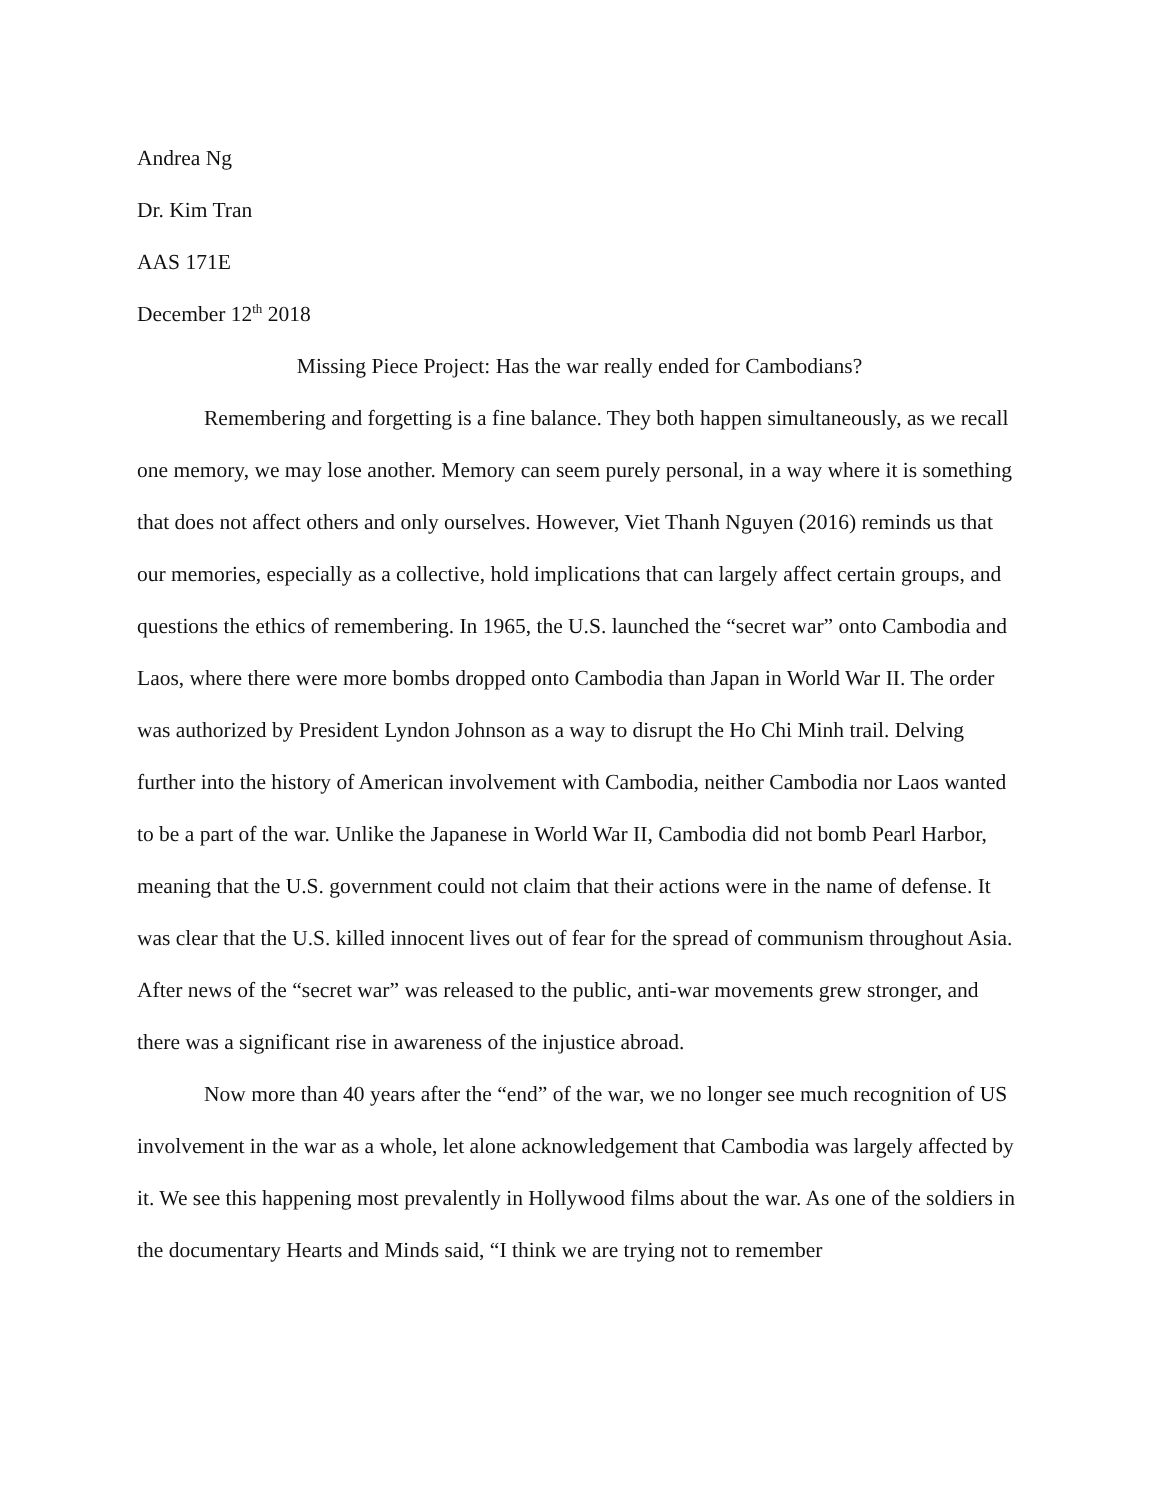Andrea Ng
Dr. Kim Tran
AAS 171E
December 12<sup>th</sup> 2018
Missing Piece Project: Has the war really ended for Cambodians?
Remembering and forgetting is a fine balance. They both happen simultaneously, as we recall one memory, we may lose another. Memory can seem purely personal, in a way where it is something that does not affect others and only ourselves. However, Viet Thanh Nguyen (2016) reminds us that our memories, especially as a collective, hold implications that can largely affect certain groups, and questions the ethics of remembering. In 1965, the U.S. launched the “secret war” onto Cambodia and Laos, where there were more bombs dropped onto Cambodia than Japan in World War II. The order was authorized by President Lyndon Johnson as a way to disrupt the Ho Chi Minh trail. Delving further into the history of American involvement with Cambodia, neither Cambodia nor Laos wanted to be a part of the war. Unlike the Japanese in World War II, Cambodia did not bomb Pearl Harbor, meaning that the U.S. government could not claim that their actions were in the name of defense. It was clear that the U.S. killed innocent lives out of fear for the spread of communism throughout Asia. After news of the “secret war” was released to the public, anti-war movements grew stronger, and there was a significant rise in awareness of the injustice abroad.
Now more than 40 years after the “end” of the war, we no longer see much recognition of US involvement in the war as a whole, let alone acknowledgement that Cambodia was largely affected by it. We see this happening most prevalently in Hollywood films about the war. As one of the soldiers in the documentary Hearts and Minds said, “I think we are trying not to remember